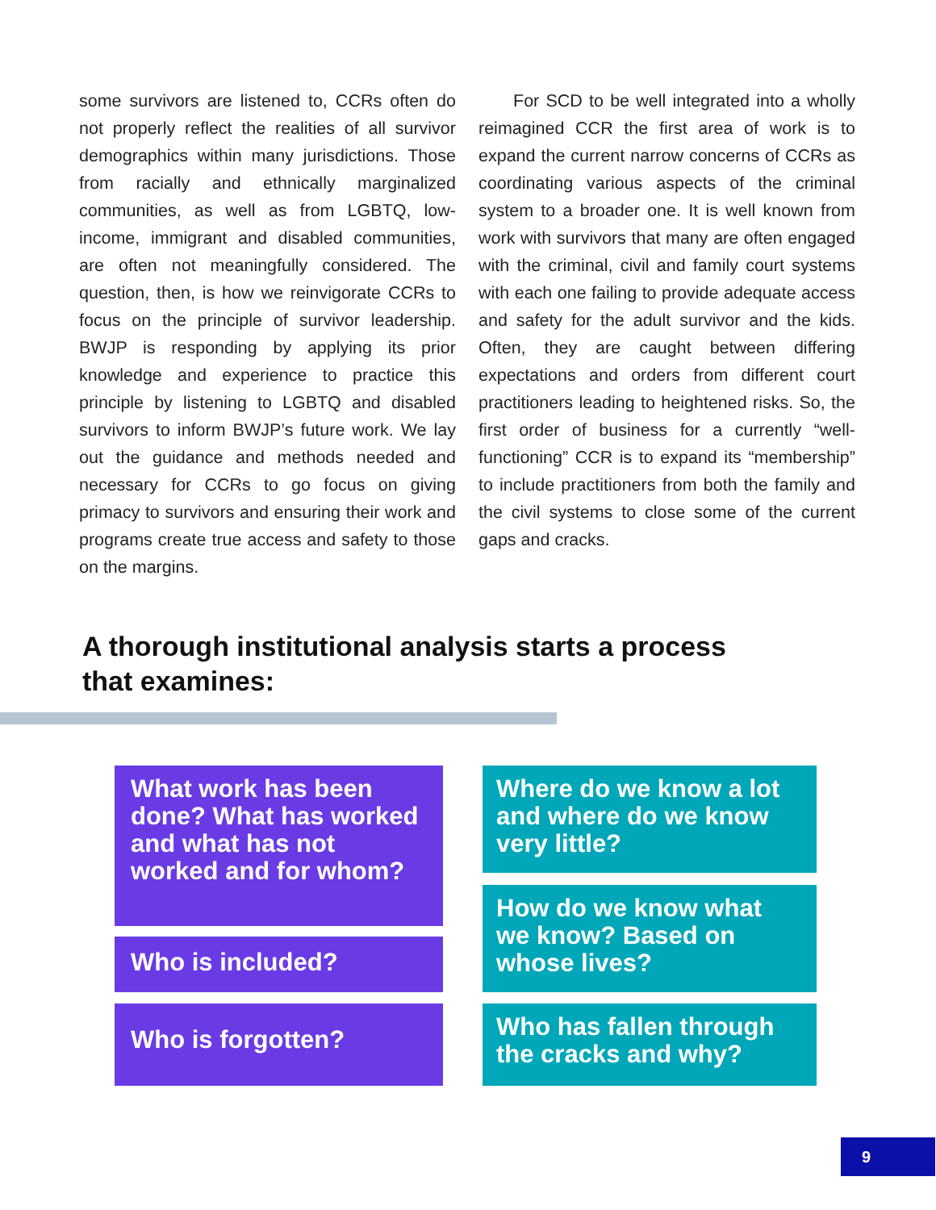some survivors are listened to, CCRs often do not properly reflect the realities of all survivor demographics within many jurisdictions. Those from racially and ethnically marginalized communities, as well as from LGBTQ, low-income, immigrant and disabled communities, are often not meaningfully considered. The question, then, is how we reinvigorate CCRs to focus on the principle of survivor leadership. BWJP is responding by applying its prior knowledge and experience to practice this principle by listening to LGBTQ and disabled survivors to inform BWJP’s future work. We lay out the guidance and methods needed and necessary for CCRs to go focus on giving primacy to survivors and ensuring their work and programs create true access and safety to those on the margins.
  For SCD to be well integrated into a wholly reimagined CCR the first area of work is to expand the current narrow concerns of CCRs as coordinating various aspects of the criminal system to a broader one. It is well known from work with survivors that many are often engaged with the criminal, civil and family court systems with each one failing to provide adequate access and safety for the adult survivor and the kids. Often, they are caught between differing expectations and orders from different court practitioners leading to heightened risks. So, the first order of business for a currently “well-functioning” CCR is to expand its “membership” to include practitioners from both the family and the civil systems to close some of the current gaps and cracks.
A thorough institutional analysis starts a process
that examines:
What work has been done? What has worked and what has not worked and for whom?
Who is included?
Who is forgotten?
Where do we know a lot and where do we know very little?
How do we know what we know? Based on whose lives?
Who has fallen through the cracks and why?
9